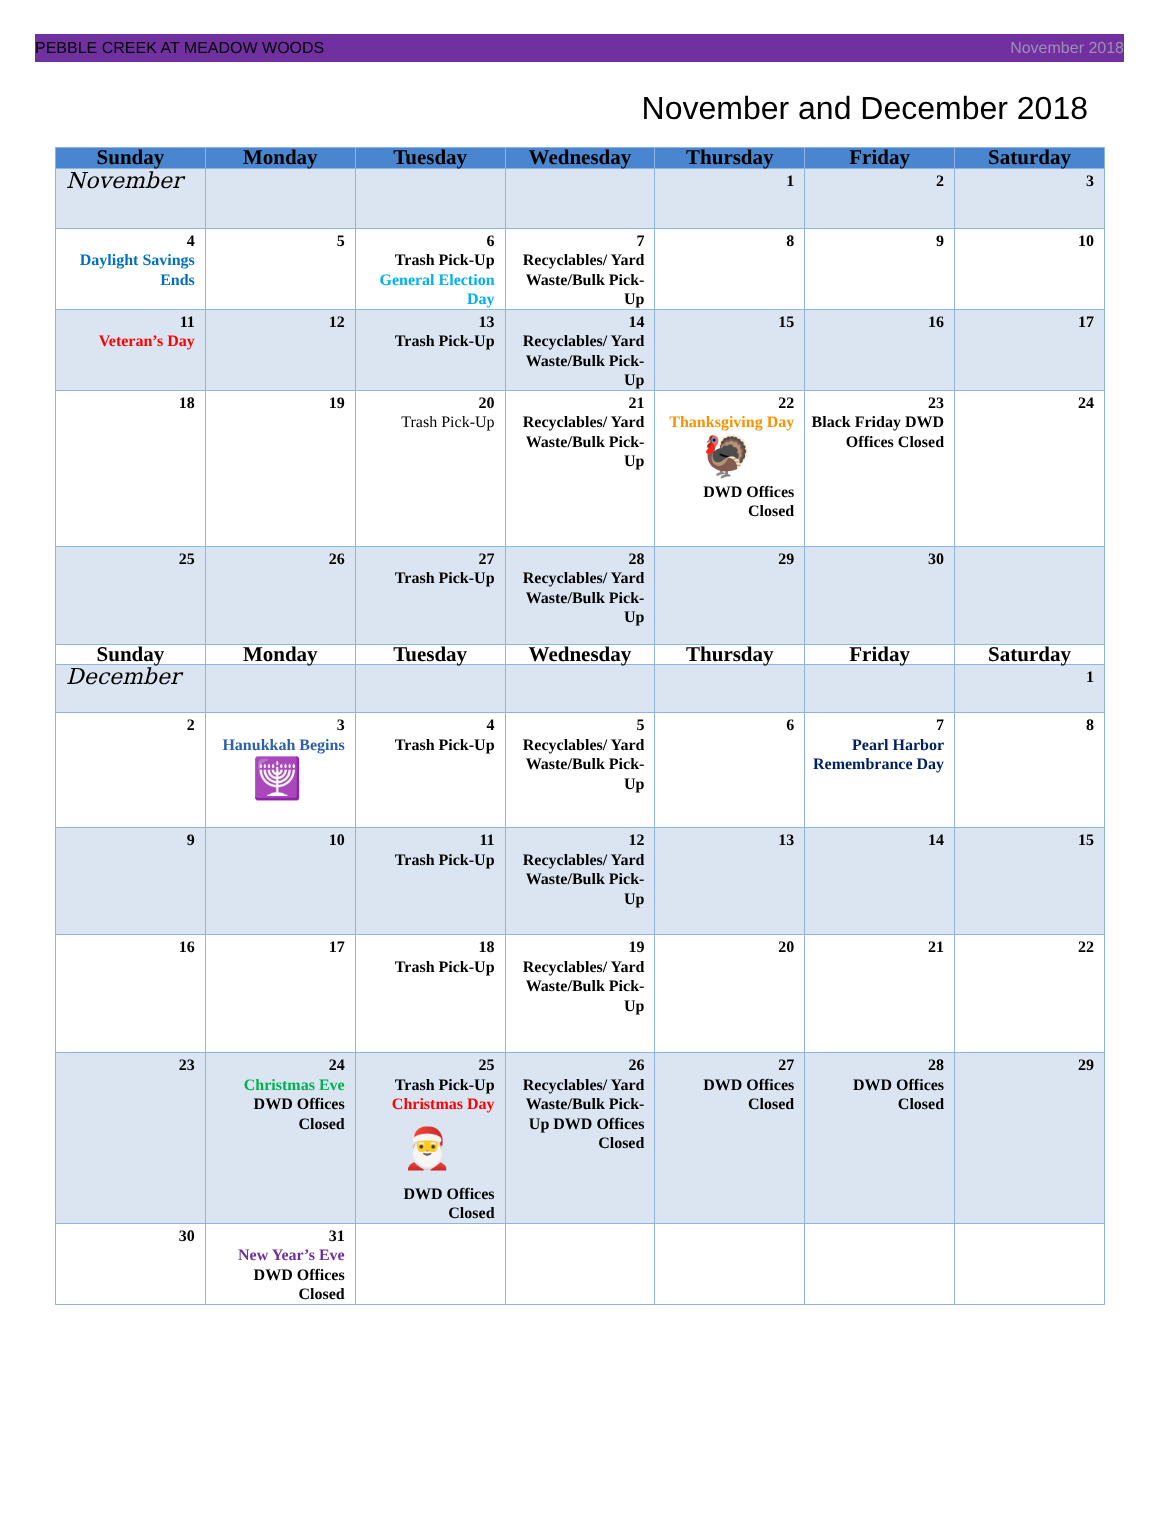PEBBLE CREEK AT MEADOW WOODS November 2018
November and December 2018
| Sunday | Monday | Tuesday | Wednesday | Thursday | Friday | Saturday |
| --- | --- | --- | --- | --- | --- | --- |
| November | | | | 1 | 2 | 3 |
| 4 Daylight Savings Ends | 5 | 6 Trash Pick-Up General Election Day | 7 Recyclables/ Yard Waste/Bulk Pick-Up | 8 | 9 | 10 |
| 11 Veteran’s Day | 12 | 13 Trash Pick-Up | 14 Recyclables/ Yard Waste/Bulk Pick-Up | 15 | 16 | 17 |
| 18 | 19 | 20 Trash Pick-Up | 21 Recyclables/ Yard Waste/Bulk Pick-Up | 22 Thanksgiving Day 🦃 DWD Offices Closed | 23 Black Friday DWD Offices Closed | 24 |
| 25 | 26 | 27 Trash Pick-Up | 28 Recyclables/ Yard Waste/Bulk Pick-Up | 29 | 30 | |
| Sunday | Monday | Tuesday | Wednesday | Thursday | Friday | Saturday |
| December | | | | | | 1 |
| 2 | 3 Hanukkah Begins 🕎 | 4 Trash Pick-Up | 5 Recyclables/ Yard Waste/Bulk Pick-Up | 6 | 7 Pearl Harbor Remembrance Day | 8 |
| 9 | 10 | 11 Trash Pick-Up | 12 Recyclables/ Yard Waste/Bulk Pick-Up | 13 | 14 | 15 |
| 16 | 17 | 18 Trash Pick-Up | 19 Recyclables/ Yard Waste/Bulk Pick-Up | 20 | 21 | 22 |
| 23 | 24 Christmas Eve DWD Offices Closed | 25 Trash Pick-Up Christmas Day 🎅 DWD Offices Closed | 26 Recyclables/ Yard Waste/Bulk Pick-Up DWD Offices Closed | 27 DWD Offices Closed | 28 DWD Offices Closed | 29 |
| 30 | 31 New Year’s Eve DWD Offices Closed | | | | | |